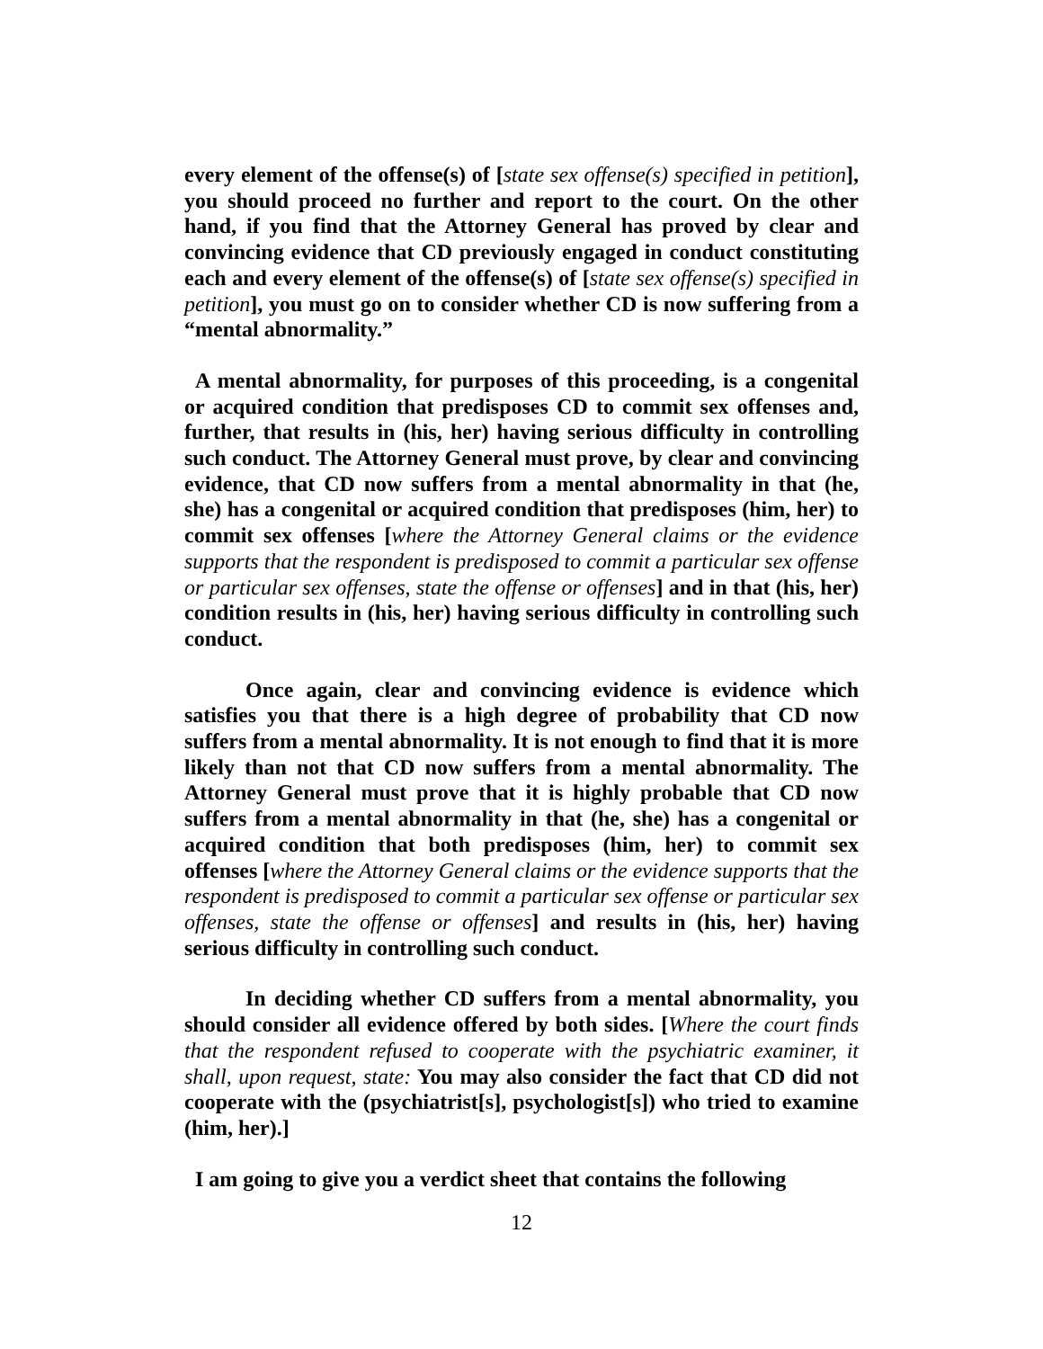every element of the offense(s) of [state sex offense(s) specified in petition], you should proceed no further and report to the court. On the other hand, if you find that the Attorney General has proved by clear and convincing evidence that CD previously engaged in conduct constituting each and every element of the offense(s) of [state sex offense(s) specified in petition], you must go on to consider whether CD is now suffering from a “mental abnormality.”
A mental abnormality, for purposes of this proceeding, is a congenital or acquired condition that predisposes CD to commit sex offenses and, further, that results in (his, her) having serious difficulty in controlling such conduct. The Attorney General must prove, by clear and convincing evidence, that CD now suffers from a mental abnormality in that (he, she) has a congenital or acquired condition that predisposes (him, her) to commit sex offenses [where the Attorney General claims or the evidence supports that the respondent is predisposed to commit a particular sex offense or particular sex offenses, state the offense or offenses] and in that (his, her) condition results in (his, her) having serious difficulty in controlling such conduct.
Once again, clear and convincing evidence is evidence which satisfies you that there is a high degree of probability that CD now suffers from a mental abnormality. It is not enough to find that it is more likely than not that CD now suffers from a mental abnormality. The Attorney General must prove that it is highly probable that CD now suffers from a mental abnormality in that (he, she) has a congenital or acquired condition that both predisposes (him, her) to commit sex offenses [where the Attorney General claims or the evidence supports that the respondent is predisposed to commit a particular sex offense or particular sex offenses, state the offense or offenses] and results in (his, her) having serious difficulty in controlling such conduct.
In deciding whether CD suffers from a mental abnormality, you should consider all evidence offered by both sides. [Where the court finds that the respondent refused to cooperate with the psychiatric examiner, it shall, upon request, state: You may also consider the fact that CD did not cooperate with the (psychiatrist[s], psychologist[s]) who tried to examine (him, her).]
I am going to give you a verdict sheet that contains the following
12